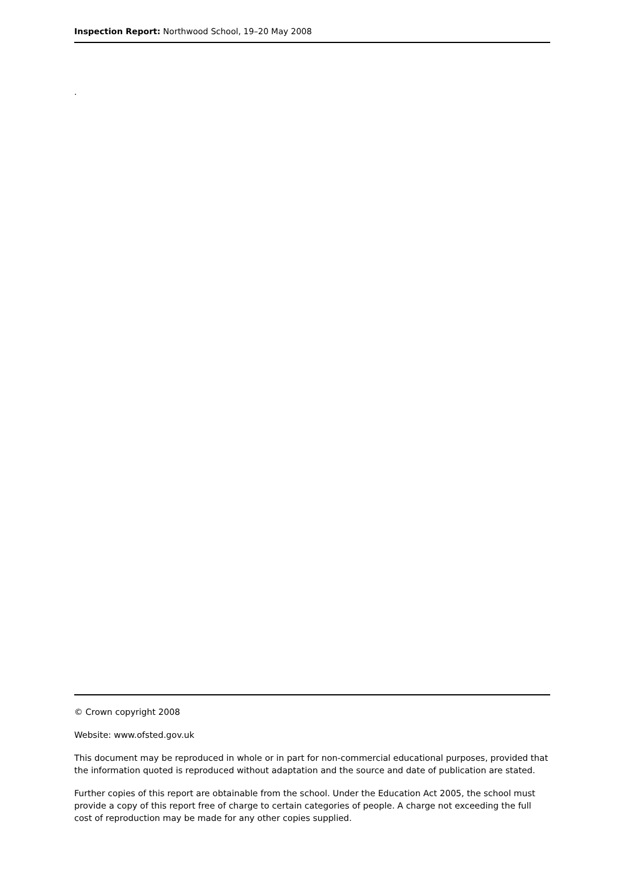Inspection Report: Northwood School, 19–20 May 2008
.
© Crown copyright 2008
Website: www.ofsted.gov.uk
This document may be reproduced in whole or in part for non-commercial educational purposes, provided that the information quoted is reproduced without adaptation and the source and date of publication are stated.
Further copies of this report are obtainable from the school. Under the Education Act 2005, the school must provide a copy of this report free of charge to certain categories of people. A charge not exceeding the full cost of reproduction may be made for any other copies supplied.